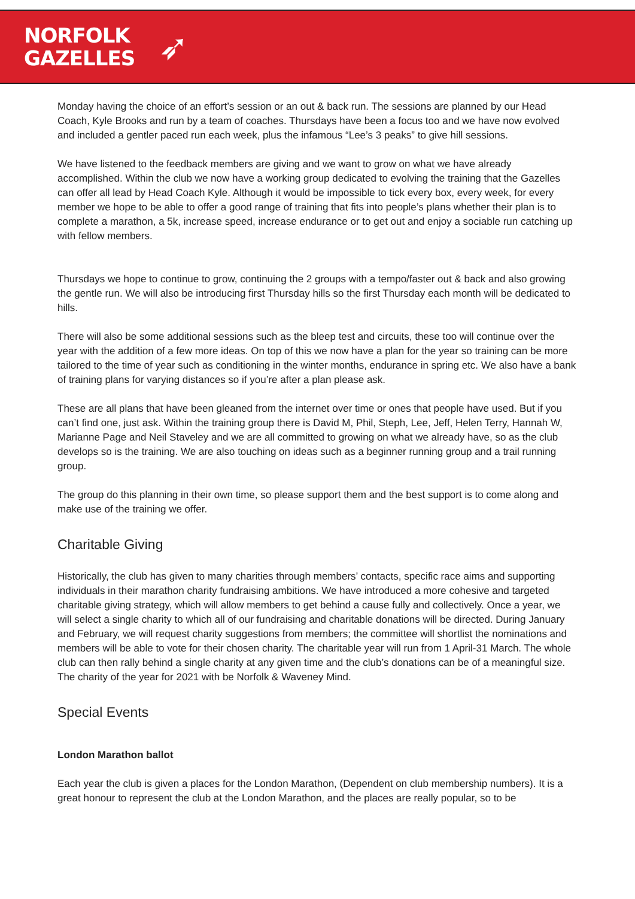NORFOLK
GAZELLES
➶
Monday having the choice of an effort’s session or an out & back run. The sessions are planned by our Head Coach, Kyle Brooks and run by a team of coaches. Thursdays have been a focus too and we have now evolved and included a gentler paced run each week, plus the infamous “Lee’s 3 peaks” to give hill sessions.
We have listened to the feedback members are giving and we want to grow on what we have already accomplished. Within the club we now have a working group dedicated to evolving the training that the Gazelles can offer all lead by Head Coach Kyle. Although it would be impossible to tick every box, every week, for every member we hope to be able to offer a good range of training that fits into people’s plans whether their plan is to complete a marathon, a 5k, increase speed, increase endurance or to get out and enjoy a sociable run catching up with fellow members.
Thursdays we hope to continue to grow, continuing the 2 groups with a tempo/faster out & back and also growing the gentle run. We will also be introducing first Thursday hills so the first Thursday each month will be dedicated to hills.
There will also be some additional sessions such as the bleep test and circuits, these too will continue over the year with the addition of a few more ideas. On top of this we now have a plan for the year so training can be more tailored to the time of year such as conditioning in the winter months, endurance in spring etc. We also have a bank of training plans for varying distances so if you’re after a plan please ask.
These are all plans that have been gleaned from the internet over time or ones that people have used. But if you can’t find one, just ask. Within the training group there is David M, Phil, Steph, Lee, Jeff, Helen Terry, Hannah W, Marianne Page and Neil Staveley and we are all committed to growing on what we already have, so as the club develops so is the training. We are also touching on ideas such as a beginner running group and a trail running group.
The group do this planning in their own time, so please support them and the best support is to come along and make use of the training we offer.
Charitable Giving
Historically, the club has given to many charities through members’ contacts, specific race aims and supporting individuals in their marathon charity fundraising ambitions. We have introduced a more cohesive and targeted charitable giving strategy, which will allow members to get behind a cause fully and collectively. Once a year, we will select a single charity to which all of our fundraising and charitable donations will be directed. During January and February, we will request charity suggestions from members; the committee will shortlist the nominations and members will be able to vote for their chosen charity. The charitable year will run from 1 April-31 March. The whole club can then rally behind a single charity at any given time and the club’s donations can be of a meaningful size. The charity of the year for 2021 with be Norfolk & Waveney Mind.
Special Events
London Marathon ballot
Each year the club is given a places for the London Marathon, (Dependent on club membership numbers). It is a great honour to represent the club at the London Marathon, and the places are really popular, so to be